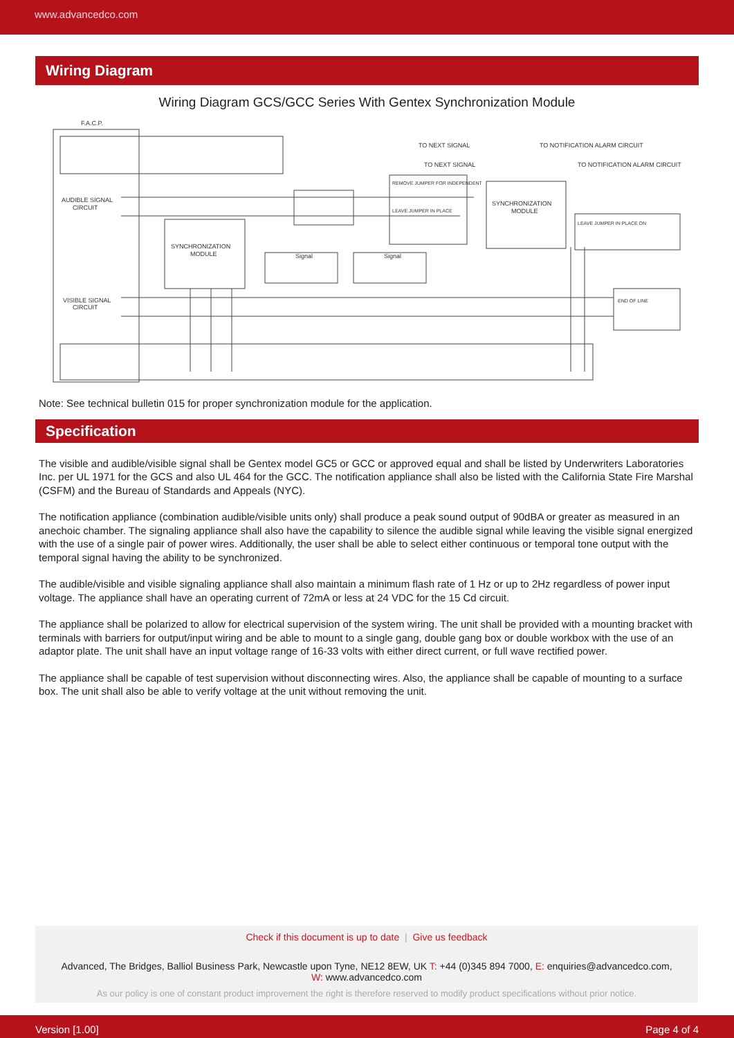www.advancedco.com
Wiring Diagram
Wiring Diagram GCS/GCC Series With Gentex Synchronization Module
F.A.C.P.
AUDIBLE SIGNAL
CIRCUIT
VISIBLE SIGNAL
CIRCUIT
SYNCHRONIZATION
MODULE
SYNCHRONIZATION
MODULE
Signal
Signal
TO NEXT SIGNAL
TO NOTIFICATION ALARM CIRCUIT
TO NEXT SIGNAL
TO NOTIFICATION ALARM CIRCUIT
REMOVE JUMPER FOR INDEPENDENT
LEAVE JUMPER IN PLACE
LEAVE JUMPER IN PLACE ON
END OF LINE
Note: See technical bulletin 015 for proper synchronization module for the application.
Specification
The visible and audible/visible signal shall be Gentex model GC5 or GCC or approved equal and shall be listed by Underwriters Laboratories Inc. per UL 1971 for the GCS and also UL 464 for the GCC. The notification appliance shall also be listed with the California State Fire Marshal (CSFM) and the Bureau of Standards and Appeals (NYC).
The notification appliance (combination audible/visible units only) shall produce a peak sound output of 90dBA or greater as measured in an anechoic chamber. The signaling appliance shall also have the capability to silence the audible signal while leaving the visible signal energized with the use of a single pair of power wires. Additionally, the user shall be able to select either continuous or temporal tone output with the temporal signal having the ability to be synchronized.
The audible/visible and visible signaling appliance shall also maintain a minimum flash rate of 1 Hz or up to 2Hz regardless of power input voltage. The appliance shall have an operating current of 72mA or less at 24 VDC for the 15 Cd circuit.
The appliance shall be polarized to allow for electrical supervision of the system wiring. The unit shall be provided with a mounting bracket with terminals with barriers for output/input wiring and be able to mount to a single gang, double gang box or double workbox with the use of an adaptor plate. The unit shall have an input voltage range of 16-33 volts with either direct current, or full wave rectified power.
The appliance shall be capable of test supervision without disconnecting wires. Also, the appliance shall be capable of mounting to a surface box. The unit shall also be able to verify voltage at the unit without removing the unit.
Check if this document is up to date | Give us feedback
Advanced, The Bridges, Balliol Business Park, Newcastle upon Tyne, NE12 8EW, UK T: +44 (0)345 894 7000, E: enquiries@advancedco.com,
W: www.advancedco.com
As our policy is one of constant product improvement the right is therefore reserved to modify product specifications without prior notice.
Version [1.00] Page 4 of 4